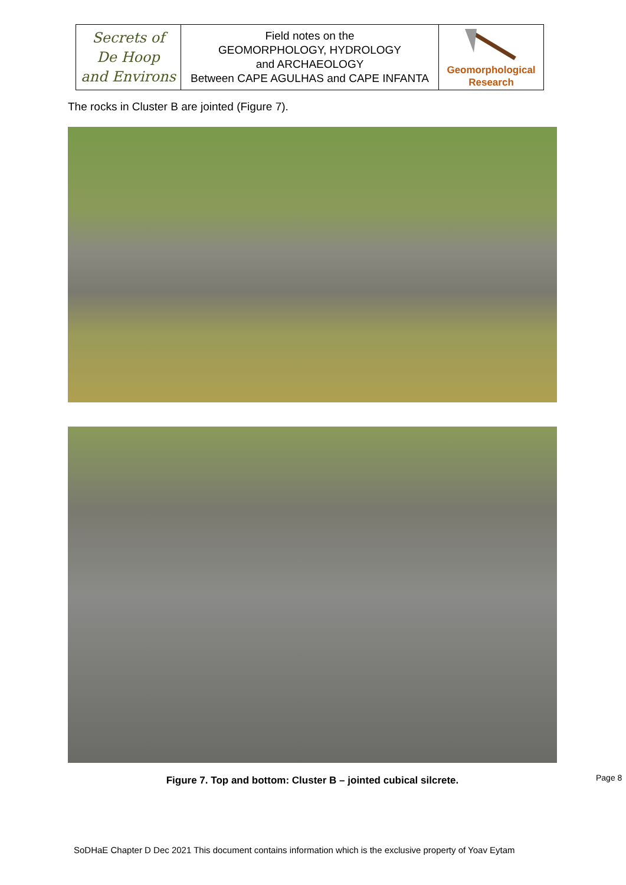| Secrets of De Hoop and Environs | Field notes on the GEOMORPHOLOGY, HYDROLOGY and ARCHAEOLOGY Between CAPE AGULHAS and CAPE INFANTA | Geomorphological Research |
The rocks in Cluster B are jointed (Figure 7).
Figure 7. Top and bottom: Cluster B – jointed cubical silcrete. Page 8
SoDHaE Chapter D Dec 2021 This document contains information which is the exclusive property of Yoav Eytam